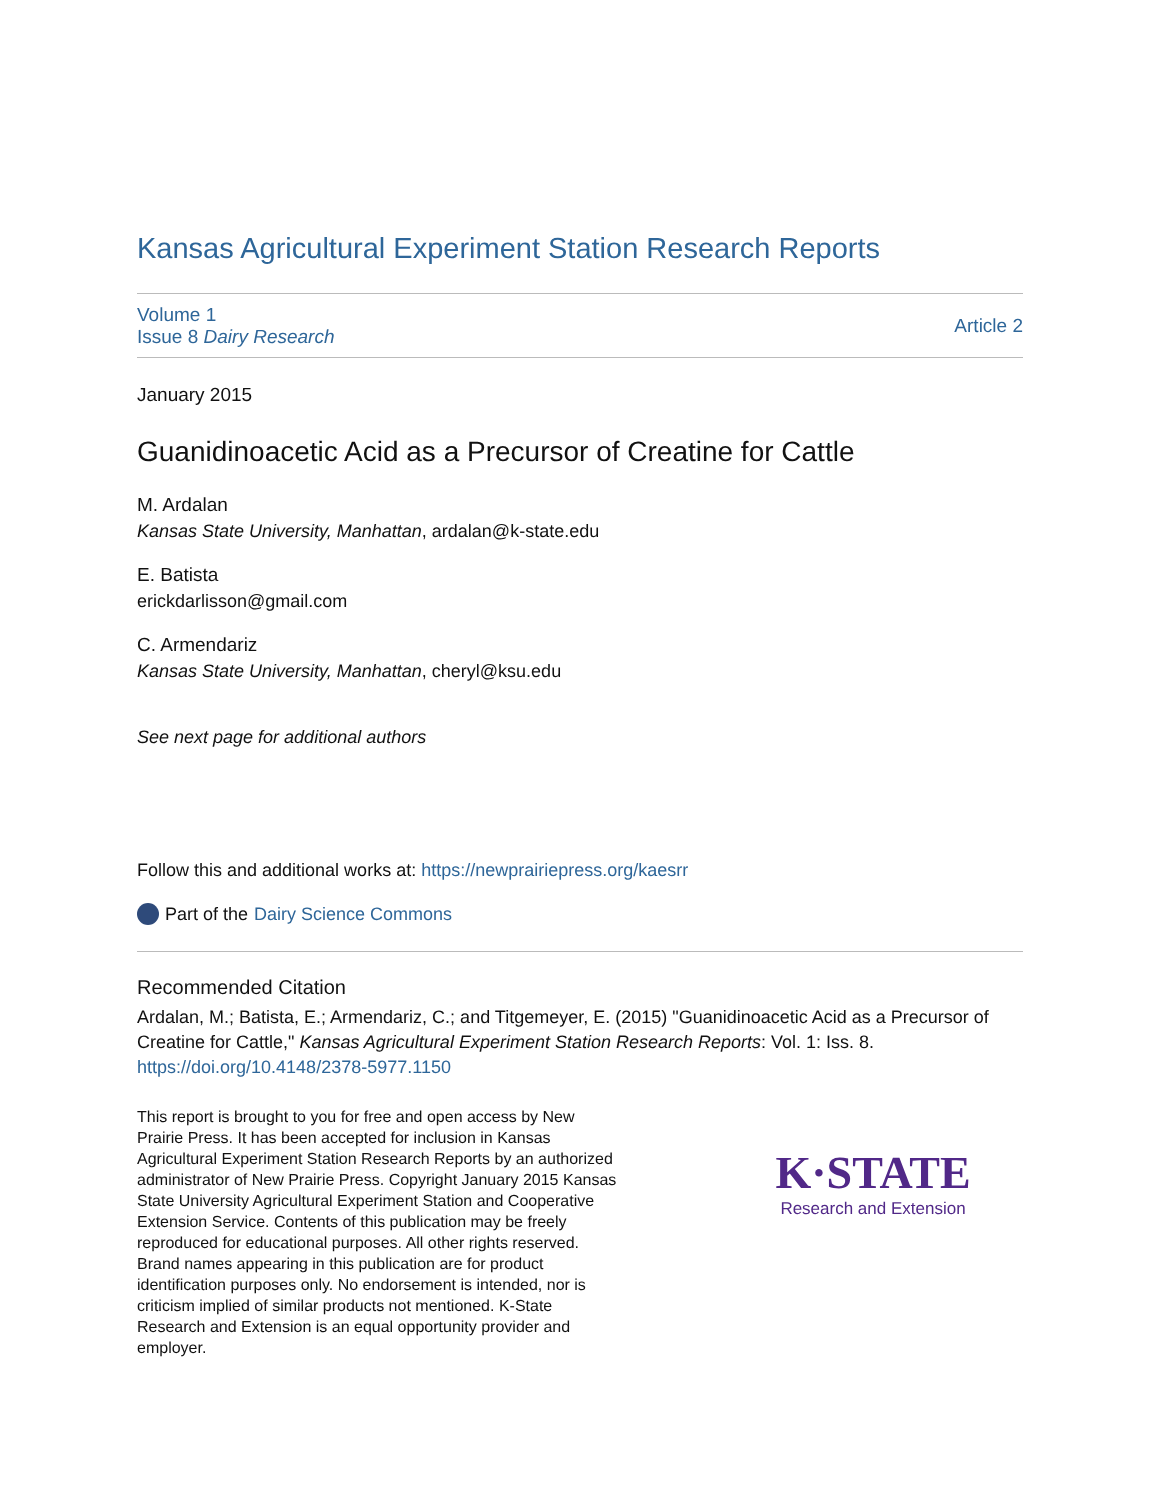Kansas Agricultural Experiment Station Research Reports
Volume 1
Issue 8 Dairy Research
Article 2
January 2015
Guanidinoacetic Acid as a Precursor of Creatine for Cattle
M. Ardalan
Kansas State University, Manhattan, ardalan@k-state.edu
E. Batista
erickdarlisson@gmail.com
C. Armendariz
Kansas State University, Manhattan, cheryl@ksu.edu
See next page for additional authors
Follow this and additional works at: https://newprairiepress.org/kaesrr
Part of the Dairy Science Commons
Recommended Citation
Ardalan, M.; Batista, E.; Armendariz, C.; and Titgemeyer, E. (2015) "Guanidinoacetic Acid as a Precursor of Creatine for Cattle," Kansas Agricultural Experiment Station Research Reports: Vol. 1: Iss. 8.
https://doi.org/10.4148/2378-5977.1150
This report is brought to you for free and open access by New Prairie Press. It has been accepted for inclusion in Kansas Agricultural Experiment Station Research Reports by an authorized administrator of New Prairie Press. Copyright January 2015 Kansas State University Agricultural Experiment Station and Cooperative Extension Service. Contents of this publication may be freely reproduced for educational purposes. All other rights reserved. Brand names appearing in this publication are for product identification purposes only. No endorsement is intended, nor is criticism implied of similar products not mentioned. K-State Research and Extension is an equal opportunity provider and employer.
K·STATE
Research and Extension